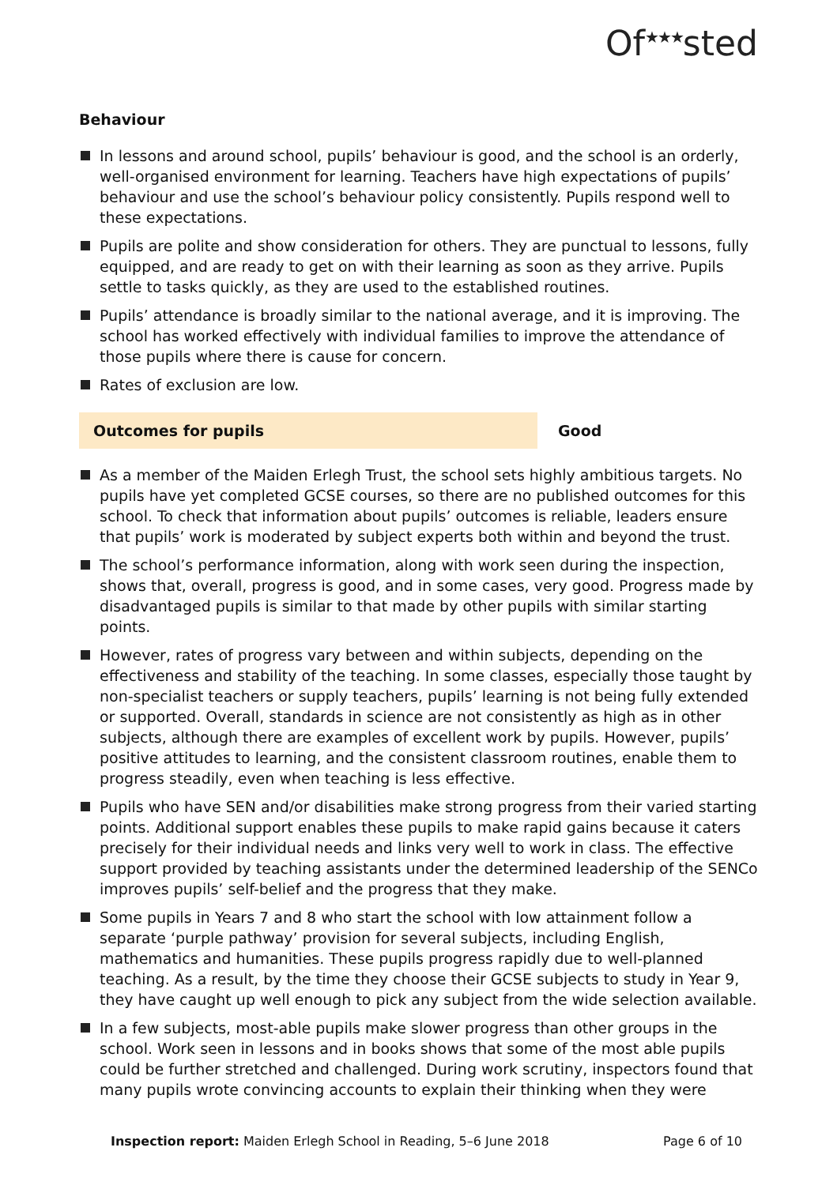Of<sup>★★★</sup>sted
Behaviour
In lessons and around school, pupils’ behaviour is good, and the school is an orderly, well-organised environment for learning. Teachers have high expectations of pupils’ behaviour and use the school’s behaviour policy consistently. Pupils respond well to these expectations.
Pupils are polite and show consideration for others. They are punctual to lessons, fully equipped, and are ready to get on with their learning as soon as they arrive. Pupils settle to tasks quickly, as they are used to the established routines.
Pupils’ attendance is broadly similar to the national average, and it is improving. The school has worked effectively with individual families to improve the attendance of those pupils where there is cause for concern.
Rates of exclusion are low.
Outcomes for pupils
Good
As a member of the Maiden Erlegh Trust, the school sets highly ambitious targets. No pupils have yet completed GCSE courses, so there are no published outcomes for this school. To check that information about pupils’ outcomes is reliable, leaders ensure that pupils’ work is moderated by subject experts both within and beyond the trust.
The school’s performance information, along with work seen during the inspection, shows that, overall, progress is good, and in some cases, very good. Progress made by disadvantaged pupils is similar to that made by other pupils with similar starting points.
However, rates of progress vary between and within subjects, depending on the effectiveness and stability of the teaching. In some classes, especially those taught by non-specialist teachers or supply teachers, pupils’ learning is not being fully extended or supported. Overall, standards in science are not consistently as high as in other subjects, although there are examples of excellent work by pupils. However, pupils’ positive attitudes to learning, and the consistent classroom routines, enable them to progress steadily, even when teaching is less effective.
Pupils who have SEN and/or disabilities make strong progress from their varied starting points. Additional support enables these pupils to make rapid gains because it caters precisely for their individual needs and links very well to work in class. The effective support provided by teaching assistants under the determined leadership of the SENCo improves pupils’ self-belief and the progress that they make.
Some pupils in Years 7 and 8 who start the school with low attainment follow a separate ‘purple pathway’ provision for several subjects, including English, mathematics and humanities. These pupils progress rapidly due to well-planned teaching. As a result, by the time they choose their GCSE subjects to study in Year 9, they have caught up well enough to pick any subject from the wide selection available.
In a few subjects, most-able pupils make slower progress than other groups in the school. Work seen in lessons and in books shows that some of the most able pupils could be further stretched and challenged. During work scrutiny, inspectors found that many pupils wrote convincing accounts to explain their thinking when they were
Inspection report: Maiden Erlegh School in Reading, 5–6 June 2018
Page 6 of 10